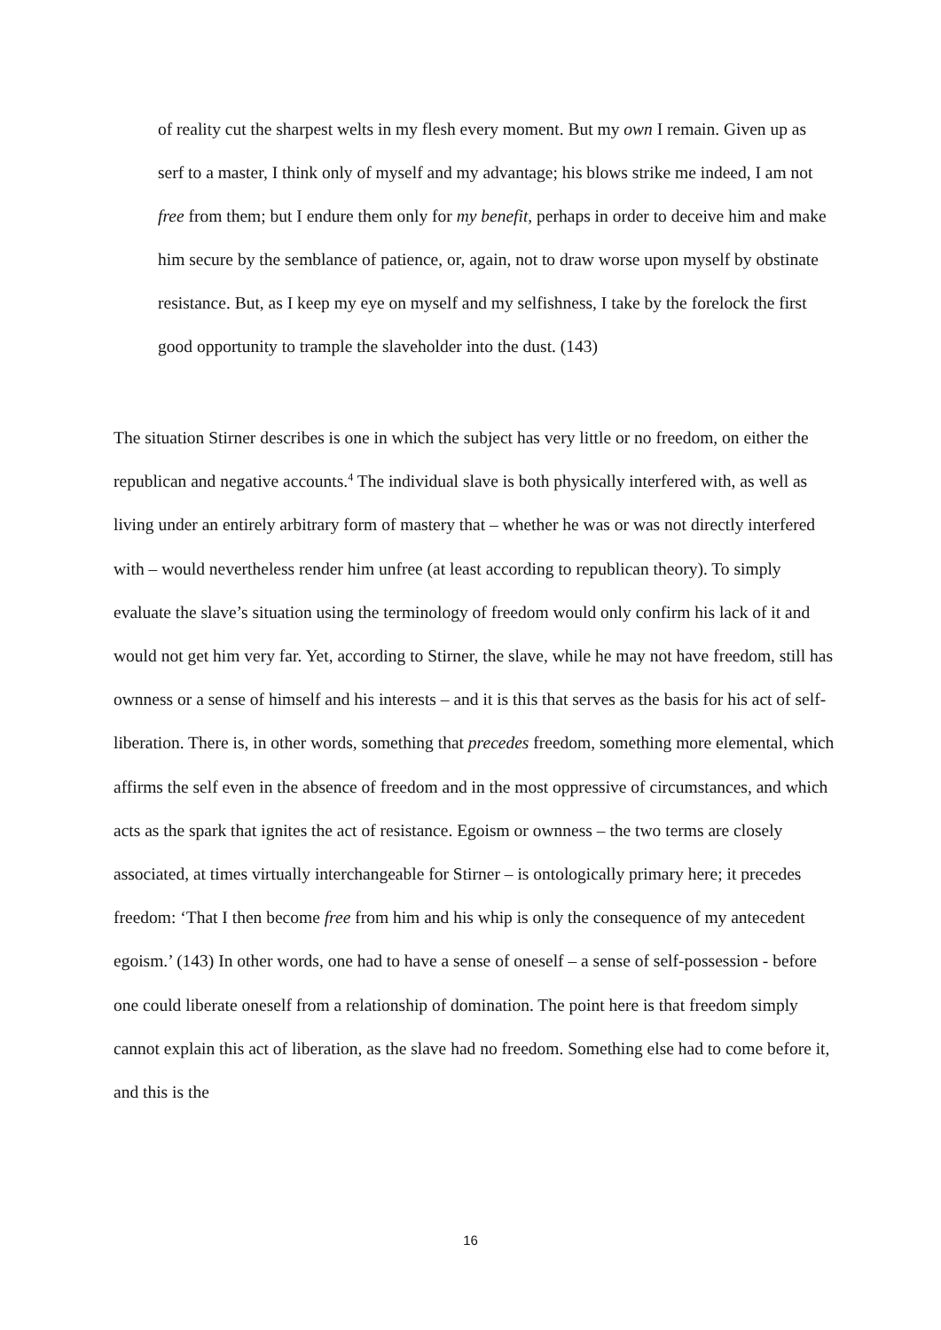of reality cut the sharpest welts in my flesh every moment. But my own I remain. Given up as serf to a master, I think only of myself and my advantage; his blows strike me indeed, I am not free from them; but I endure them only for my benefit, perhaps in order to deceive him and make him secure by the semblance of patience, or, again, not to draw worse upon myself by obstinate resistance. But, as I keep my eye on myself and my selfishness, I take by the forelock the first good opportunity to trample the slaveholder into the dust. (143)
The situation Stirner describes is one in which the subject has very little or no freedom, on either the republican and negative accounts.<sup>4</sup> The individual slave is both physically interfered with, as well as living under an entirely arbitrary form of mastery that – whether he was or was not directly interfered with – would nevertheless render him unfree (at least according to republican theory). To simply evaluate the slave’s situation using the terminology of freedom would only confirm his lack of it and would not get him very far. Yet, according to Stirner, the slave, while he may not have freedom, still has ownness or a sense of himself and his interests – and it is this that serves as the basis for his act of self-liberation. There is, in other words, something that precedes freedom, something more elemental, which affirms the self even in the absence of freedom and in the most oppressive of circumstances, and which acts as the spark that ignites the act of resistance. Egoism or ownness – the two terms are closely associated, at times virtually interchangeable for Stirner – is ontologically primary here; it precedes freedom: ‘That I then become free from him and his whip is only the consequence of my antecedent egoism.’ (143) In other words, one had to have a sense of oneself – a sense of self-possession - before one could liberate oneself from a relationship of domination. The point here is that freedom simply cannot explain this act of liberation, as the slave had no freedom. Something else had to come before it, and this is the
16